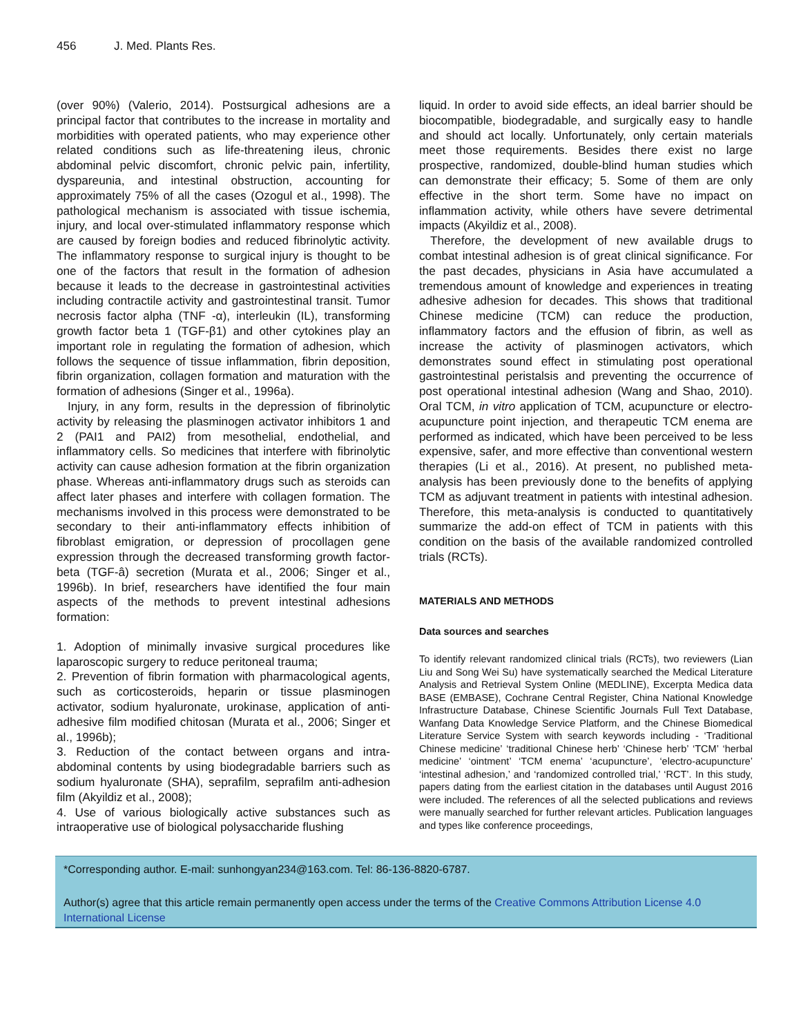456 J. Med. Plants Res.
(over 90%) (Valerio, 2014). Postsurgical adhesions are a principal factor that contributes to the increase in mortality and morbidities with operated patients, who may experience other related conditions such as life-threatening ileus, chronic abdominal pelvic discomfort, chronic pelvic pain, infertility, dyspareunia, and intestinal obstruction, accounting for approximately 75% of all the cases (Ozogul et al., 1998). The pathological mechanism is associated with tissue ischemia, injury, and local over-stimulated inflammatory response which are caused by foreign bodies and reduced fibrinolytic activity. The inflammatory response to surgical injury is thought to be one of the factors that result in the formation of adhesion because it leads to the decrease in gastrointestinal activities including contractile activity and gastrointestinal transit. Tumor necrosis factor alpha (TNF -α), interleukin (IL), transforming growth factor beta 1 (TGF-β1) and other cytokines play an important role in regulating the formation of adhesion, which follows the sequence of tissue inflammation, fibrin deposition, fibrin organization, collagen formation and maturation with the formation of adhesions (Singer et al., 1996a).
Injury, in any form, results in the depression of fibrinolytic activity by releasing the plasminogen activator inhibitors 1 and 2 (PAI1 and PAI2) from mesothelial, endothelial, and inflammatory cells. So medicines that interfere with fibrinolytic activity can cause adhesion formation at the fibrin organization phase. Whereas anti-inflammatory drugs such as steroids can affect later phases and interfere with collagen formation. The mechanisms involved in this process were demonstrated to be secondary to their anti-inflammatory effects inhibition of fibroblast emigration, or depression of procollagen gene expression through the decreased transforming growth factor-beta (TGF-â) secretion (Murata et al., 2006; Singer et al., 1996b). In brief, researchers have identified the four main aspects of the methods to prevent intestinal adhesions formation:
1. Adoption of minimally invasive surgical procedures like laparoscopic surgery to reduce peritoneal trauma;
2. Prevention of fibrin formation with pharmacological agents, such as corticosteroids, heparin or tissue plasminogen activator, sodium hyaluronate, urokinase, application of anti-adhesive film modified chitosan (Murata et al., 2006; Singer et al., 1996b);
3. Reduction of the contact between organs and intra-abdominal contents by using biodegradable barriers such as sodium hyaluronate (SHA), seprafilm, seprafilm anti-adhesion film (Akyildiz et al., 2008);
4. Use of various biologically active substances such as intraoperative use of biological polysaccharide flushing
liquid. In order to avoid side effects, an ideal barrier should be biocompatible, biodegradable, and surgically easy to handle and should act locally. Unfortunately, only certain materials meet those requirements. Besides there exist no large prospective, randomized, double-blind human studies which can demonstrate their efficacy; 5. Some of them are only effective in the short term. Some have no impact on inflammation activity, while others have severe detrimental impacts (Akyildiz et al., 2008).
Therefore, the development of new available drugs to combat intestinal adhesion is of great clinical significance. For the past decades, physicians in Asia have accumulated a tremendous amount of knowledge and experiences in treating adhesive adhesion for decades. This shows that traditional Chinese medicine (TCM) can reduce the production, inflammatory factors and the effusion of fibrin, as well as increase the activity of plasminogen activators, which demonstrates sound effect in stimulating post operational gastrointestinal peristalsis and preventing the occurrence of post operational intestinal adhesion (Wang and Shao, 2010). Oral TCM, in vitro application of TCM, acupuncture or electro-acupuncture point injection, and therapeutic TCM enema are performed as indicated, which have been perceived to be less expensive, safer, and more effective than conventional western therapies (Li et al., 2016). At present, no published meta-analysis has been previously done to the benefits of applying TCM as adjuvant treatment in patients with intestinal adhesion. Therefore, this meta-analysis is conducted to quantitatively summarize the add-on effect of TCM in patients with this condition on the basis of the available randomized controlled trials (RCTs).
MATERIALS AND METHODS
Data sources and searches
To identify relevant randomized clinical trials (RCTs), two reviewers (Lian Liu and Song Wei Su) have systematically searched the Medical Literature Analysis and Retrieval System Online (MEDLINE), Excerpta Medica data BASE (EMBASE), Cochrane Central Register, China National Knowledge Infrastructure Database, Chinese Scientific Journals Full Text Database, Wanfang Data Knowledge Service Platform, and the Chinese Biomedical Literature Service System with search keywords including - ‘Traditional Chinese medicine’ ‘traditional Chinese herb’ ‘Chinese herb’ ‘TCM’ ‘herbal medicine’ ‘ointment’ ‘TCM enema’ ‘acupuncture’, ‘electro-acupuncture’ ‘intestinal adhesion,’ and ‘randomized controlled trial,’ ‘RCT’. In this study, papers dating from the earliest citation in the databases until August 2016 were included. The references of all the selected publications and reviews were manually searched for further relevant articles. Publication languages and types like conference proceedings,
*Corresponding author. E-mail: sunhongyan234@163.com. Tel: 86-136-8820-6787.
Author(s) agree that this article remain permanently open access under the terms of the Creative Commons Attribution License 4.0 International License